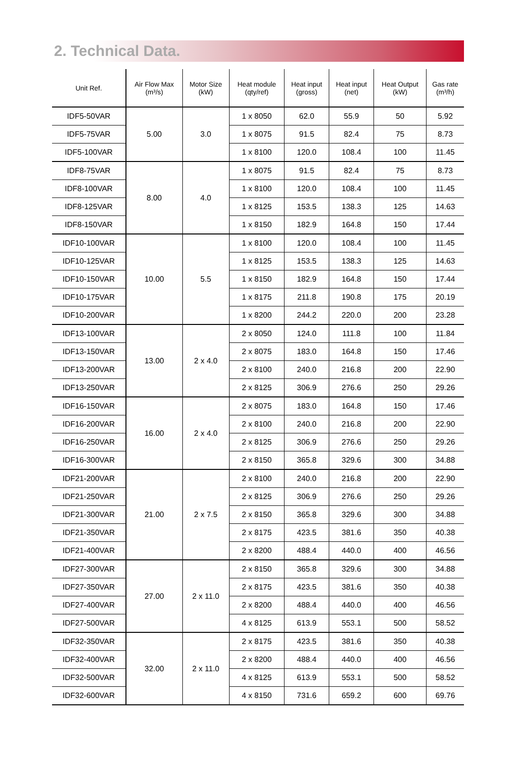2. Technical Data.
| Unit Ref. | Air Flow Max (m³/s) | Motor Size (kW) | Heat module (qty/ref) | Heat input (gross) | Heat input (net) | Heat Output (kW) | Gas rate (m³/h) |
| --- | --- | --- | --- | --- | --- | --- | --- |
| IDF5-50VAR | 5.00 | 3.0 | 1 x 8050 | 62.0 | 55.9 | 50 | 5.92 |
| IDF5-75VAR | | | 1 x 8075 | 91.5 | 82.4 | 75 | 8.73 |
| IDF5-100VAR | | | 1 x 8100 | 120.0 | 108.4 | 100 | 11.45 |
| IDF8-75VAR | 8.00 | 4.0 | 1 x 8075 | 91.5 | 82.4 | 75 | 8.73 |
| IDF8-100VAR | | | 1 x 8100 | 120.0 | 108.4 | 100 | 11.45 |
| IDF8-125VAR | | | 1 x 8125 | 153.5 | 138.3 | 125 | 14.63 |
| IDF8-150VAR | | | 1 x 8150 | 182.9 | 164.8 | 150 | 17.44 |
| IDF10-100VAR | 10.00 | 5.5 | 1 x 8100 | 120.0 | 108.4 | 100 | 11.45 |
| IDF10-125VAR | | | 1 x 8125 | 153.5 | 138.3 | 125 | 14.63 |
| IDF10-150VAR | | | 1 x 8150 | 182.9 | 164.8 | 150 | 17.44 |
| IDF10-175VAR | | | 1 x 8175 | 211.8 | 190.8 | 175 | 20.19 |
| IDF10-200VAR | | | 1 x 8200 | 244.2 | 220.0 | 200 | 23.28 |
| IDF13-100VAR | 13.00 | 2 x 4.0 | 2 x 8050 | 124.0 | 111.8 | 100 | 11.84 |
| IDF13-150VAR | | | 2 x 8075 | 183.0 | 164.8 | 150 | 17.46 |
| IDF13-200VAR | | | 2 x 8100 | 240.0 | 216.8 | 200 | 22.90 |
| IDF13-250VAR | | | 2 x 8125 | 306.9 | 276.6 | 250 | 29.26 |
| IDF16-150VAR | 16.00 | 2 x 4.0 | 2 x 8075 | 183.0 | 164.8 | 150 | 17.46 |
| IDF16-200VAR | | | 2 x 8100 | 240.0 | 216.8 | 200 | 22.90 |
| IDF16-250VAR | | | 2 x 8125 | 306.9 | 276.6 | 250 | 29.26 |
| IDF16-300VAR | | | 2 x 8150 | 365.8 | 329.6 | 300 | 34.88 |
| IDF21-200VAR | 21.00 | 2 x 7.5 | 2 x 8100 | 240.0 | 216.8 | 200 | 22.90 |
| IDF21-250VAR | | | 2 x 8125 | 306.9 | 276.6 | 250 | 29.26 |
| IDF21-300VAR | | | 2 x 8150 | 365.8 | 329.6 | 300 | 34.88 |
| IDF21-350VAR | | | 2 x 8175 | 423.5 | 381.6 | 350 | 40.38 |
| IDF21-400VAR | | | 2 x 8200 | 488.4 | 440.0 | 400 | 46.56 |
| IDF27-300VAR | 27.00 | 2 x 11.0 | 2 x 8150 | 365.8 | 329.6 | 300 | 34.88 |
| IDF27-350VAR | | | 2 x 8175 | 423.5 | 381.6 | 350 | 40.38 |
| IDF27-400VAR | | | 2 x 8200 | 488.4 | 440.0 | 400 | 46.56 |
| IDF27-500VAR | | | 4 x 8125 | 613.9 | 553.1 | 500 | 58.52 |
| IDF32-350VAR | 32.00 | 2 x 11.0 | 2 x 8175 | 423.5 | 381.6 | 350 | 40.38 |
| IDF32-400VAR | | | 2 x 8200 | 488.4 | 440.0 | 400 | 46.56 |
| IDF32-500VAR | | | 4 x 8125 | 613.9 | 553.1 | 500 | 58.52 |
| IDF32-600VAR | | | 4 x 8150 | 731.6 | 659.2 | 600 | 69.76 |